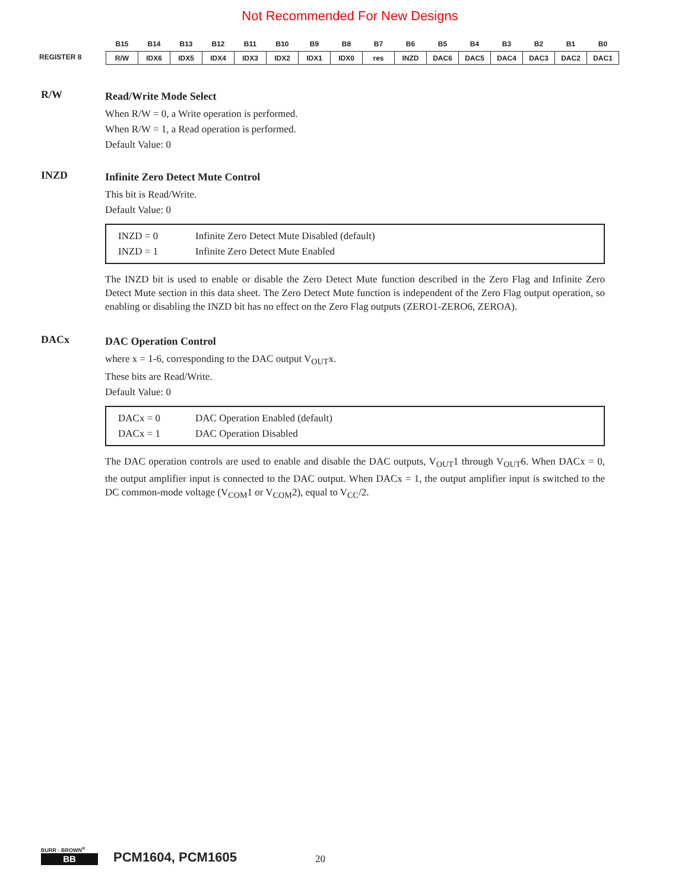Not Recommended For New Designs
REGISTER 8
| B15 | B14 | B13 | B12 | B11 | B10 | B9 | B8 | B7 | B6 | B5 | B4 | B3 | B2 | B1 | B0 |
| --- | --- | --- | --- | --- | --- | --- | --- | --- | --- | --- | --- | --- | --- | --- | --- |
| R/W | IDX6 | IDX5 | IDX4 | IDX3 | IDX2 | IDX1 | IDX0 | res | INZD | DAC6 | DAC5 | DAC4 | DAC3 | DAC2 | DAC1 |
R/W
Read/Write Mode Select
When R/W = 0, a Write operation is performed.
When R/W = 1, a Read operation is performed.
Default Value: 0
INZD
Infinite Zero Detect Mute Control
This bit is Read/Write.
Default Value: 0
INZD = 0 Infinite Zero Detect Mute Disabled (default) INZD = 1 Infinite Zero Detect Mute Enabled
The INZD bit is used to enable or disable the Zero Detect Mute function described in the Zero Flag and Infinite Zero Detect Mute section in this data sheet. The Zero Detect Mute function is independent of the Zero Flag output operation, so enabling or disabling the INZD bit has no effect on the Zero Flag outputs (ZERO1-ZERO6, ZEROA).
DACx
DAC Operation Control
where x = 1-6, corresponding to the DAC output V<sub>OUT</sub>x.
These bits are Read/Write.
Default Value: 0
DACx = 0 DAC Operation Enabled (default) DACx = 1 DAC Operation Disabled
The DAC operation controls are used to enable and disable the DAC outputs, V<sub>OUT</sub>1 through V<sub>OUT</sub>6. When DACx = 0, the output amplifier input is connected to the DAC output. When DACx = 1, the output amplifier input is switched to the DC common-mode voltage (V<sub>COM</sub>1 or V<sub>COM</sub>2), equal to V<sub>CC</sub>/2.
BURR - BROWN<sup>®</sup>
BB
PCM1604, PCM1605 20